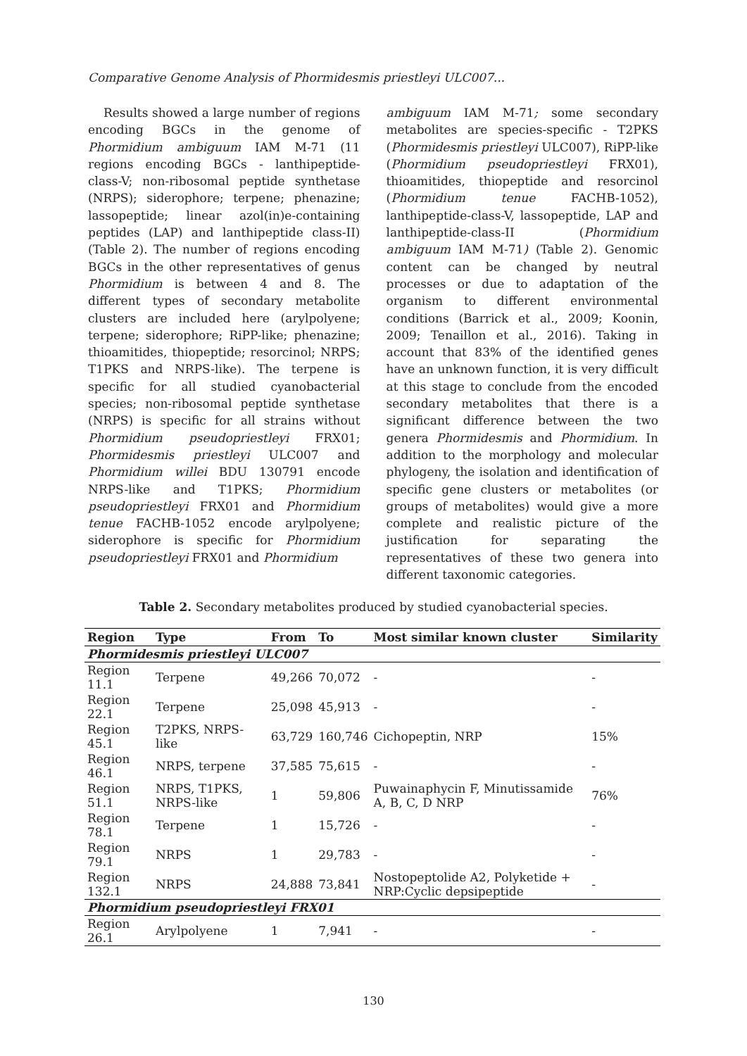Comparative Genome Analysis of Phormidesmis priestleyi ULC007...
Results showed a large number of regions encoding BGCs in the genome of Phormidium ambiguum IAM M-71 (11 regions encoding BGCs - lanthipeptide-class-V; non-ribosomal peptide synthetase (NRPS); siderophore; terpene; phenazine; lassopeptide; linear azol(in)e-containing peptides (LAP) and lanthipeptide class-II) (Table 2). The number of regions encoding BGCs in the other representatives of genus Phormidium is between 4 and 8. The different types of secondary metabolite clusters are included here (arylpolyene; terpene; siderophore; RiPP-like; phenazine; thioamitides, thiopeptide; resorcinol; NRPS; T1PKS and NRPS-like). The terpene is specific for all studied cyanobacterial species; non-ribosomal peptide synthetase (NRPS) is specific for all strains without Phormidium pseudopriestleyi FRX01; Phormidesmis priestleyi ULC007 and Phormidium willei BDU 130791 encode NRPS-like and T1PKS; Phormidium pseudopriestleyi FRX01 and Phormidium tenue FACHB-1052 encode arylpolyene; siderophore is specific for Phormidium pseudopriestleyi FRX01 and Phormidium
ambiguum IAM M-71; some secondary metabolites are species-specific - T2PKS (Phormidesmis priestleyi ULC007), RiPP-like (Phormidium pseudopriestleyi FRX01), thioamitides, thiopeptide and resorcinol (Phormidium tenue FACHB-1052), lanthipeptide-class-V, lassopeptide, LAP and lanthipeptide-class-II (Phormidium ambiguum IAM M-71) (Table 2). Genomic content can be changed by neutral processes or due to adaptation of the organism to different environmental conditions (Barrick et al., 2009; Koonin, 2009; Tenaillon et al., 2016). Taking in account that 83% of the identified genes have an unknown function, it is very difficult at this stage to conclude from the encoded secondary metabolites that there is a significant difference between the two genera Phormidesmis and Phormidium. In addition to the morphology and molecular phylogeny, the isolation and identification of specific gene clusters or metabolites (or groups of metabolites) would give a more complete and realistic picture of the justification for separating the representatives of these two genera into different taxonomic categories.
Table 2. Secondary metabolites produced by studied cyanobacterial species.
| Region | Type | From | To | Most similar known cluster | Similarity |
| --- | --- | --- | --- | --- | --- |
| Phormidesmis priestleyi ULC007 | | | | | |
| Region 11.1 | Terpene | 49,266 | 70,072 | - | - |
| Region 22.1 | Terpene | 25,098 | 45,913 | - | - |
| Region 45.1 | T2PKS, NRPS-like | 63,729 | 160,746 | Cichopeptin, NRP | 15% |
| Region 46.1 | NRPS, terpene | 37,585 | 75,615 | - | - |
| Region 51.1 | NRPS, T1PKS, NRPS-like | 1 | 59,806 | Puwainaphycin F, Minutissamide A, B, C, D NRP | 76% |
| Region 78.1 | Terpene | 1 | 15,726 | - | - |
| Region 79.1 | NRPS | 1 | 29,783 | - | - |
| Region 132.1 | NRPS | 24,888 | 73,841 | Nostopeptolide A2, Polyketide + NRP:Cyclic depsipeptide | - |
| Phormidium pseudopriestleyi FRX01 | | | | | |
| Region 26.1 | Arylpolyene | 1 | 7,941 | - | - |
130